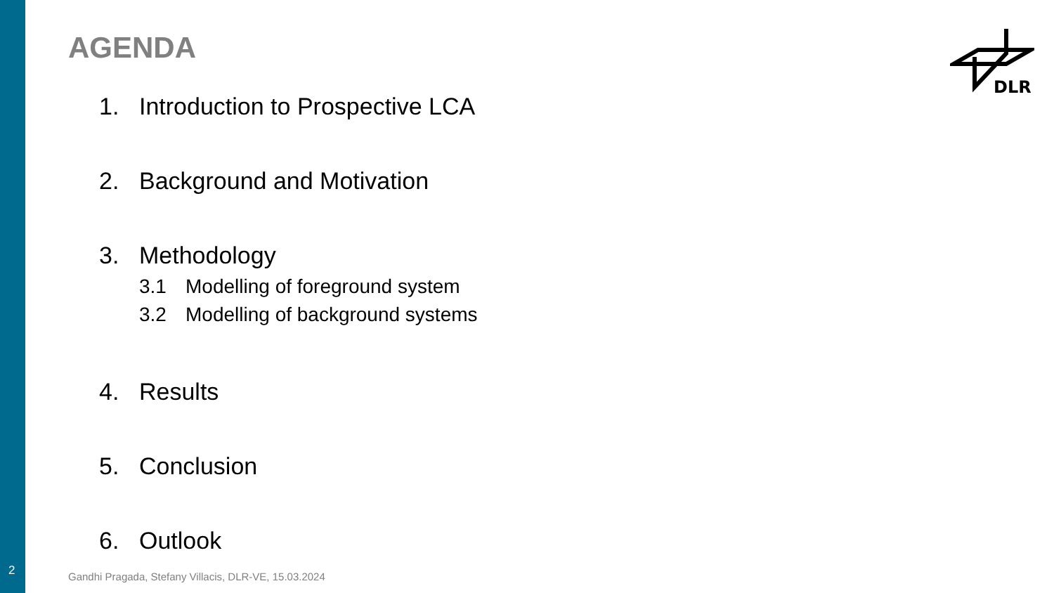AGENDA
DLR
1. Introduction to Prospective LCA
2. Background and Motivation
3. Methodology
3.1 Modelling of foreground system
3.2 Modelling of background systems
4. Results
5. Conclusion
6. Outlook
2
Gandhi Pragada, Stefany Villacis, DLR-VE, 15.03.2024